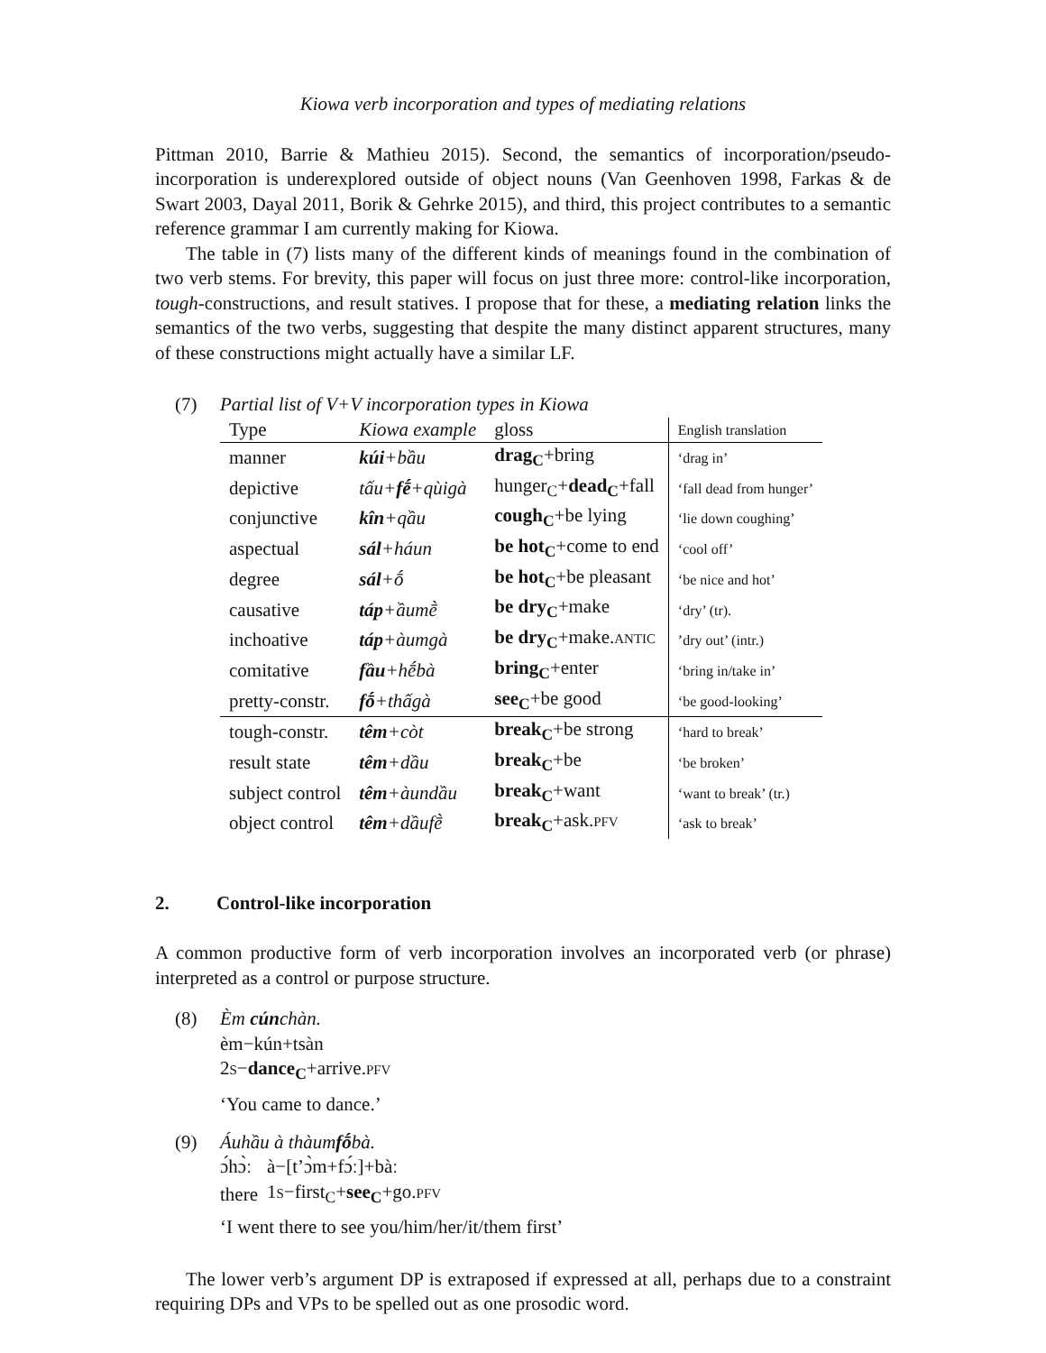Kiowa verb incorporation and types of mediating relations
Pittman 2010, Barrie & Mathieu 2015). Second, the semantics of incorporation/pseudo-incorporation is underexplored outside of object nouns (Van Geenhoven 1998, Farkas & de Swart 2003, Dayal 2011, Borik & Gehrke 2015), and third, this project contributes to a semantic reference grammar I am currently making for Kiowa.
The table in (7) lists many of the different kinds of meanings found in the combination of two verb stems. For brevity, this paper will focus on just three more: control-like incorporation, tough-constructions, and result statives. I propose that for these, a mediating relation links the semantics of the two verbs, suggesting that despite the many distinct apparent structures, many of these constructions might actually have a similar LF.
(7) Partial list of V+V incorporation types in Kiowa
| Type | Kiowa example | gloss | English translation |
| --- | --- | --- | --- |
| manner | kúi +bầu | drag<sub>C</sub> +bring | ‘drag in’ |
| depictive | tấu+ fḗ +qùigà | hunger<sub>C</sub>+ dead<sub>C</sub> +fall | ‘fall dead from hunger’ |
| conjunctive | kîn +qầu | cough<sub>C</sub> +be lying | ‘lie down coughing’ |
| aspectual | sál +háun | be hot<sub>C</sub> +come to end | ‘cool off’ |
| degree | sál +ṓ | be hot<sub>C</sub> +be pleasant | ‘be nice and hot’ |
| causative | táp +ầumḕ | be dry<sub>C</sub> +make | ‘dry’ (tr). |
| inchoative | táp +àumgà | be dry<sub>C</sub> +make. ANTIC | ’dry out’ (intr.) |
| comitative | fầu +hḗbà | bring<sub>C</sub> +enter | ‘bring in/take in’ |
| pretty-constr. | fṓ +thấgà | see<sub>C</sub> +be good | ‘be good-looking’ |
| tough-constr. | têm +còt | break<sub>C</sub> +be strong | ‘hard to break’ |
| result state | têm +dầu | break<sub>C</sub> +be | ‘be broken’ |
| subject control | têm +àundầu | break<sub>C</sub> +want | ‘want to break’ (tr.) |
| object control | têm +dầufḕ | break<sub>C</sub> +ask. PFV | ‘ask to break’ |
2. Control-like incorporation
A common productive form of verb incorporation involves an incorporated verb (or phrase) interpreted as a control or purpose structure.
(8) Èm cúnchàn.
èm−kún+tsàn
2S−dance<sub>C</sub>+arrive.PFV
‘You came to dance.’
(9) Áuhầu à thàumfṓbà.
| ɔ́hɔ̀ː | à−[t’ɔ̀m+fɔ́ː]+bàː |
| there | 1 S −first<sub>C</sub>+ see<sub>C</sub> +go. PFV |
‘I went there to see you/him/her/it/them first’
The lower verb’s argument DP is extraposed if expressed at all, perhaps due to a constraint requiring DPs and VPs to be spelled out as one prosodic word.